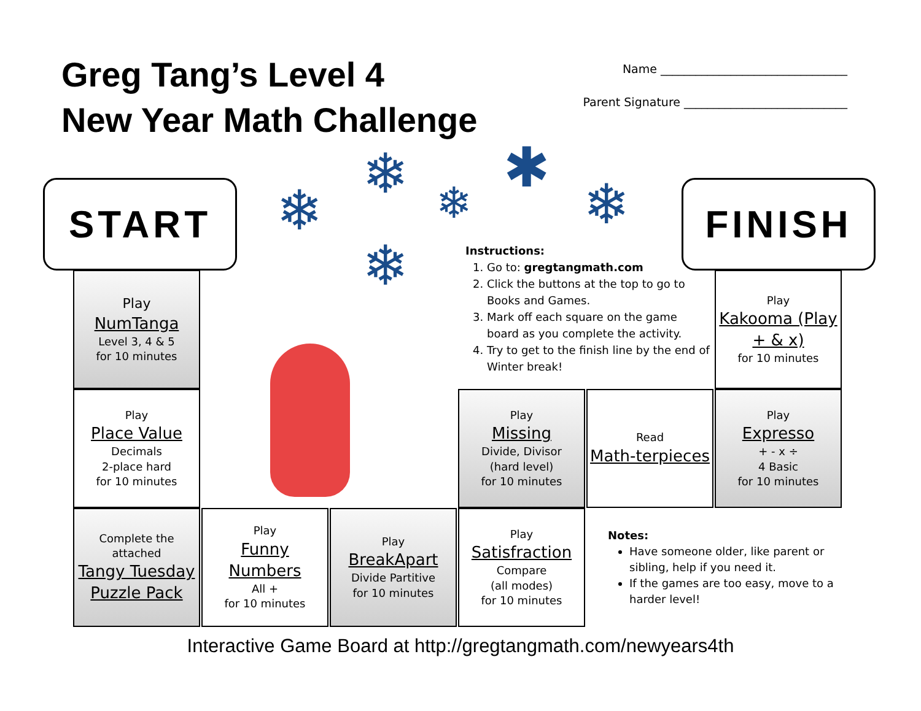Greg Tang’s Level 4
New Year Math Challenge
Name ________________________________
Parent Signature ____________________________
START FINISH
❄
❄ ❄
✱
❄
❄
Instructions:
1. Go to: gregtangmath.com
2. Click the buttons at the top to go to Books and Games.
3. Mark off each square on the game board as you complete the activity.
4. Try to get to the finish line by the end of Winter break!
Play
NumTanga
Level 3, 4 & 5
for 10 minutes
Play
Place Value
Decimals
2-place hard
for 10 minutes
Complete the attached
Tangy Tuesday Puzzle Pack
Play
Funny Numbers
All +
for 10 minutes
Play
BreakApart
Divide Partitive
for 10 minutes
Play
Satisfraction
Compare
(all modes)
for 10 minutes
Play
Missing
Divide, Divisor
(hard level)
for 10 minutes
Read
Math-terpieces
Play
Expresso
+ - x ÷
4 Basic
for 10 minutes
Play
Kakooma (Play + & x)
for 10 minutes
Notes:
Have someone older, like parent or sibling, help if you need it.
If the games are too easy, move to a harder level!
Interactive Game Board at http://gregtangmath.com/newyears4th